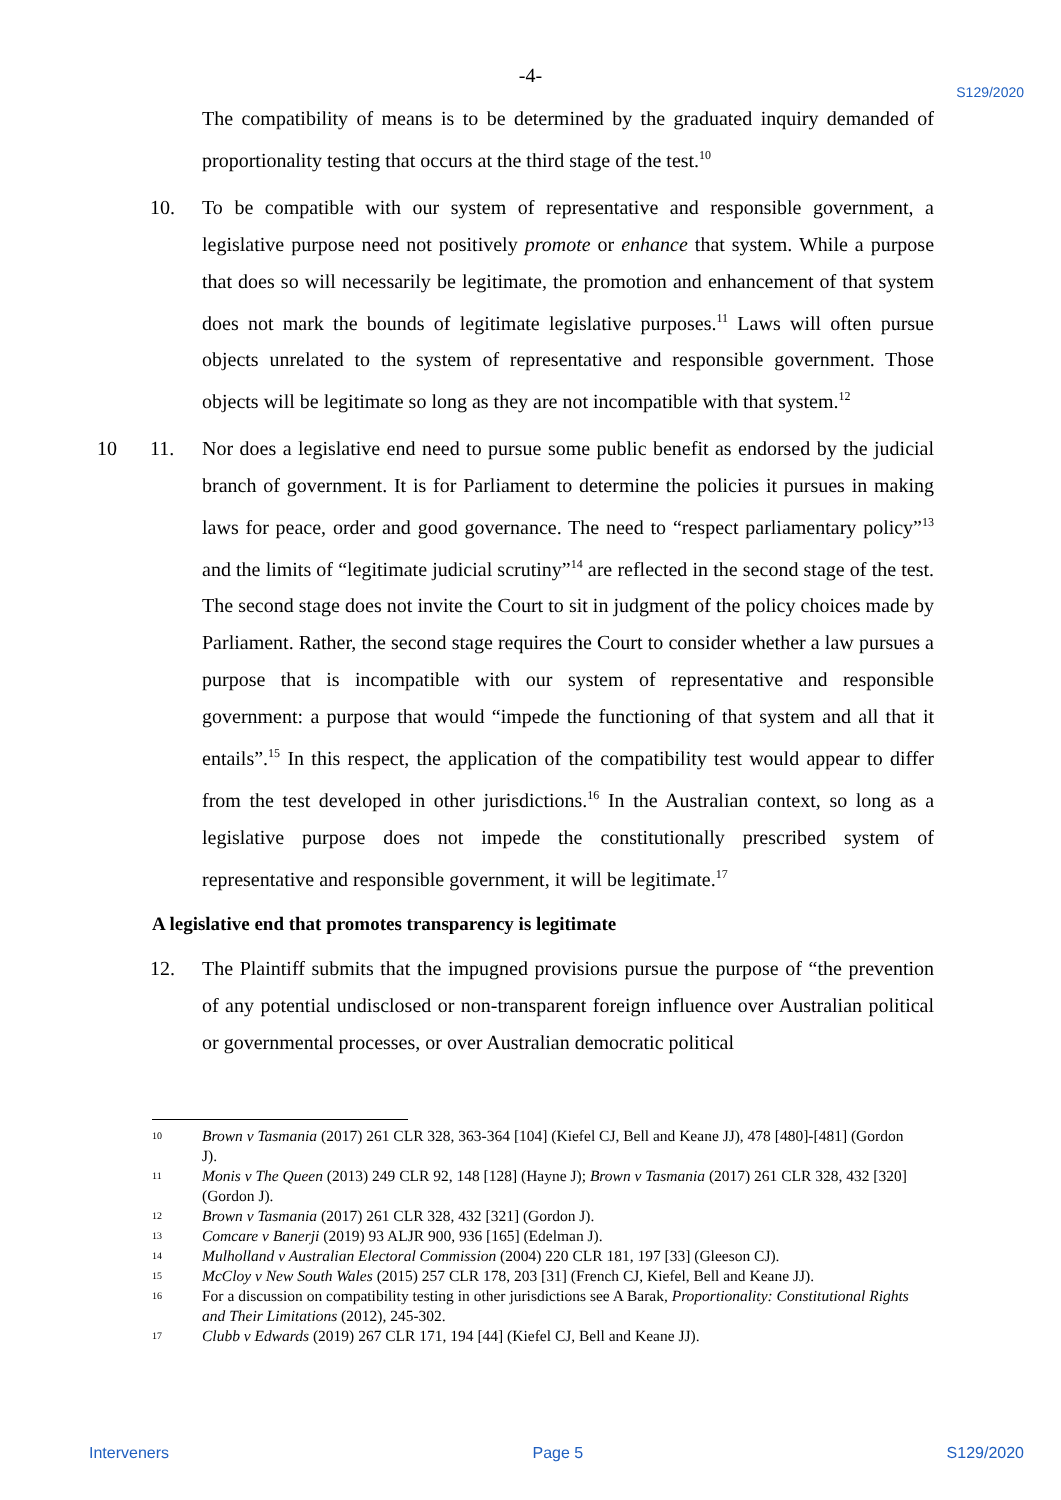-4-
S129/2020
The compatibility of means is to be determined by the graduated inquiry demanded of proportionality testing that occurs at the third stage of the test.<sup>10</sup>
10. To be compatible with our system of representative and responsible government, a legislative purpose need not positively promote or enhance that system. While a purpose that does so will necessarily be legitimate, the promotion and enhancement of that system does not mark the bounds of legitimate legislative purposes.<sup>11</sup> Laws will often pursue objects unrelated to the system of representative and responsible government. Those objects will be legitimate so long as they are not incompatible with that system.<sup>12</sup>
10 11. Nor does a legislative end need to pursue some public benefit as endorsed by the judicial branch of government. It is for Parliament to determine the policies it pursues in making laws for peace, order and good governance. The need to “respect parliamentary policy”<sup>13</sup> and the limits of “legitimate judicial scrutiny”<sup>14</sup> are reflected in the second stage of the test. The second stage does not invite the Court to sit in judgment of the policy choices made by Parliament. Rather, the second stage requires the Court to consider whether a law pursues a purpose that is incompatible with our system of representative and responsible government: a purpose that would “impede the functioning of that system and all that it entails”.<sup>15</sup> In this respect, the application of the compatibility test would appear to differ from the test developed in other jurisdictions.<sup>16</sup> In the Australian context, so long as a legislative purpose does not impede the constitutionally prescribed system of representative and responsible government, it will be legitimate.<sup>17</sup> 20
A legislative end that promotes transparency is legitimate
12. The Plaintiff submits that the impugned provisions pursue the purpose of “the prevention of any potential undisclosed or non-transparent foreign influence over Australian political or governmental processes, or over Australian democratic political
<sup>10</sup>
Brown v Tasmania (2017) 261 CLR 328, 363-364 [104] (Kiefel CJ, Bell and Keane JJ), 478 [480]-[481] (Gordon J).
<sup>11</sup>
Monis v The Queen (2013) 249 CLR 92, 148 [128] (Hayne J); Brown v Tasmania (2017) 261 CLR 328, 432 [320] (Gordon J).
<sup>12</sup>
Brown v Tasmania (2017) 261 CLR 328, 432 [321] (Gordon J).
<sup>13</sup>
Comcare v Banerji (2019) 93 ALJR 900, 936 [165] (Edelman J).
<sup>14</sup>
Mulholland v Australian Electoral Commission (2004) 220 CLR 181, 197 [33] (Gleeson CJ).
<sup>15</sup>
McCloy v New South Wales (2015) 257 CLR 178, 203 [31] (French CJ, Kiefel, Bell and Keane JJ).
<sup>16</sup>
For a discussion on compatibility testing in other jurisdictions see A Barak, Proportionality: Constitutional Rights and Their Limitations (2012), 245-302.
<sup>17</sup>
Clubb v Edwards (2019) 267 CLR 171, 194 [44] (Kiefel CJ, Bell and Keane JJ).
Interveners Page 5 S129/2020